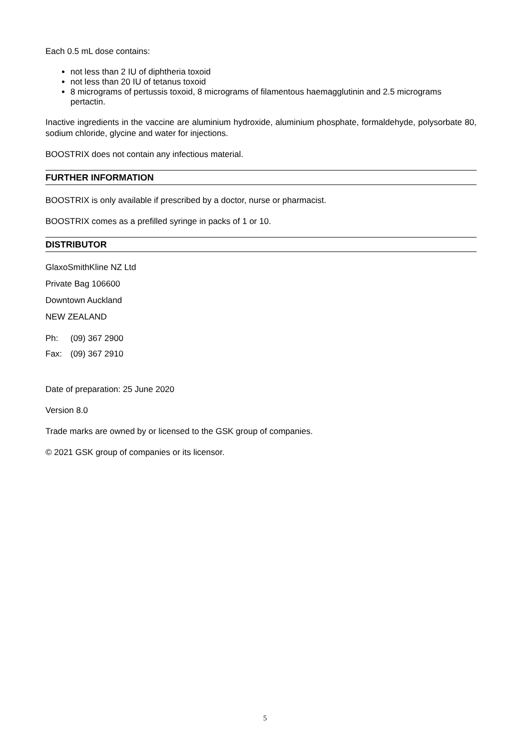Each 0.5 mL dose contains:
not less than 2 IU of diphtheria toxoid
not less than 20 IU of tetanus toxoid
8 micrograms of pertussis toxoid, 8 micrograms of filamentous haemagglutinin and 2.5 micrograms pertactin.
Inactive ingredients in the vaccine are aluminium hydroxide, aluminium phosphate, formaldehyde, polysorbate 80, sodium chloride, glycine and water for injections.
BOOSTRIX does not contain any infectious material.
FURTHER INFORMATION
BOOSTRIX is only available if prescribed by a doctor, nurse or pharmacist.
BOOSTRIX comes as a prefilled syringe in packs of 1 or 10.
DISTRIBUTOR
GlaxoSmithKline NZ Ltd
Private Bag 106600
Downtown Auckland
NEW ZEALAND
Ph: (09) 367 2900
Fax: (09) 367 2910
Date of preparation: 25 June 2020
Version 8.0
Trade marks are owned by or licensed to the GSK group of companies.
© 2021 GSK group of companies or its licensor.
5